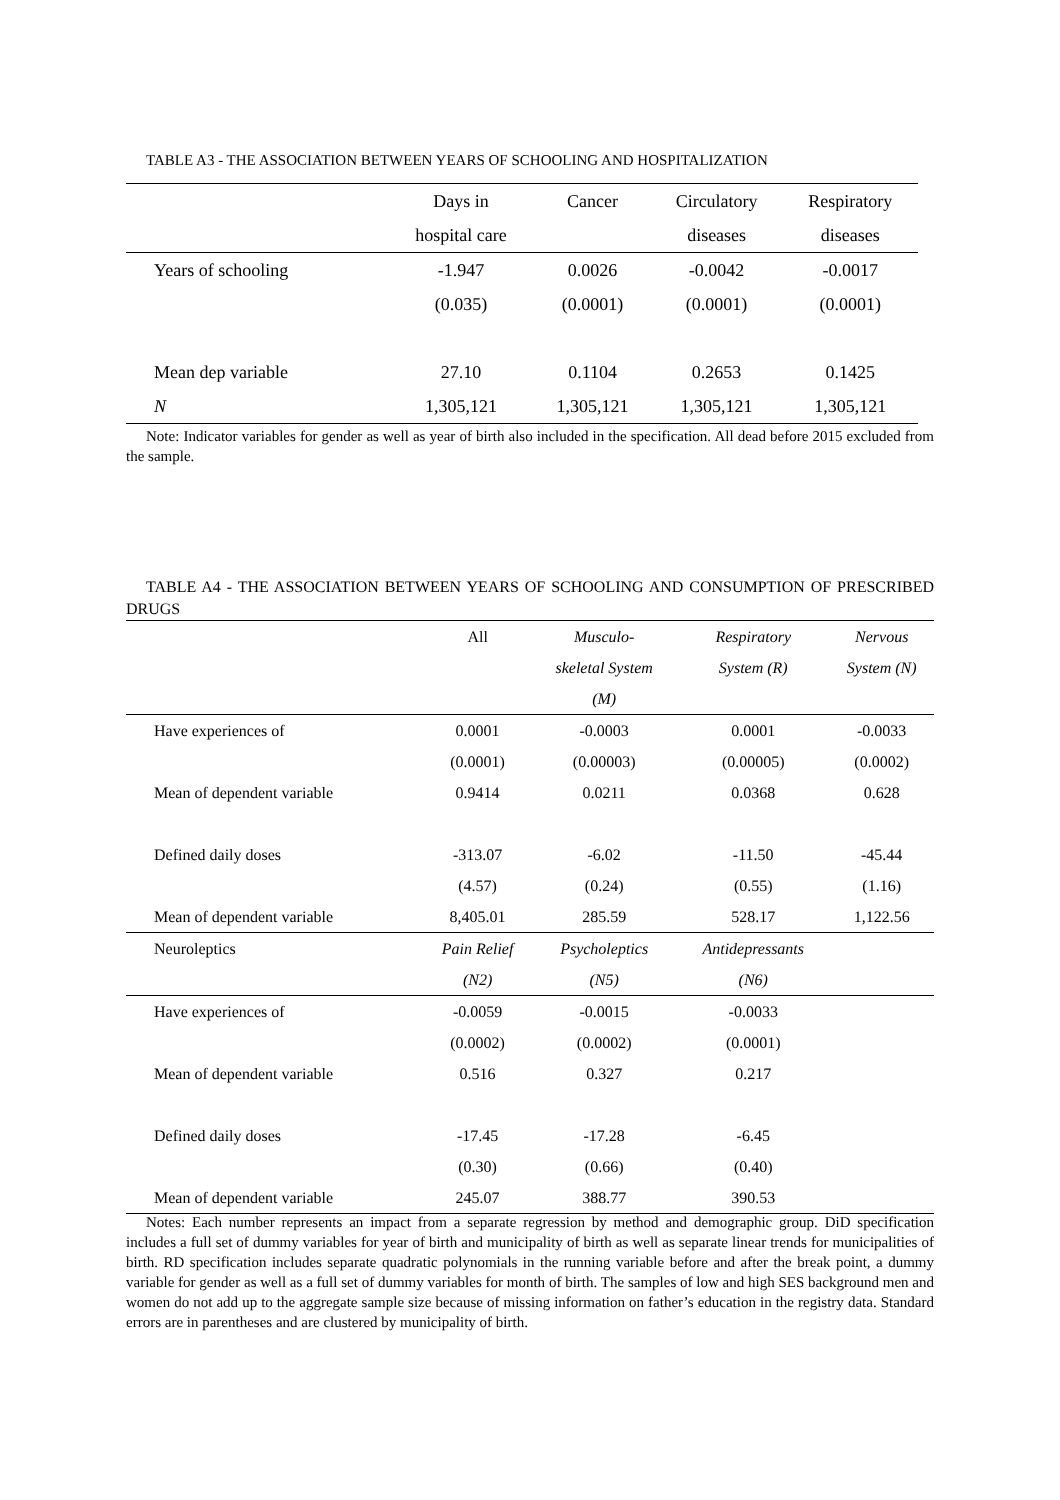TABLE A3 - THE ASSOCIATION BETWEEN YEARS OF SCHOOLING AND HOSPITALIZATION
| | Days in | Cancer | Circulatory | Respiratory |
| | hospital care | | diseases | diseases |
| Years of schooling | -1.947 | 0.0026 | -0.0042 | -0.0017 |
| | (0.035) | (0.0001) | (0.0001) | (0.0001) |
| Mean dep variable | 27.10 | 0.1104 | 0.2653 | 0.1425 |
| N | 1,305,121 | 1,305,121 | 1,305,121 | 1,305,121 |
Note: Indicator variables for gender as well as year of birth also included in the specification. All dead before 2015 excluded from the sample.
TABLE A4 - THE ASSOCIATION BETWEEN YEARS OF SCHOOLING AND CONSUMPTION OF PRESCRIBED DRUGS
| | All | Musculo- | Respiratory | Nervous |
| | | skeletal System | System (R) | System (N) |
| | | (M) | | |
| Have experiences of | 0.0001 | -0.0003 | 0.0001 | -0.0033 |
| | (0.0001) | (0.00003) | (0.00005) | (0.0002) |
| Mean of dependent variable | 0.9414 | 0.0211 | 0.0368 | 0.628 |
| Defined daily doses | -313.07 | -6.02 | -11.50 | -45.44 |
| | (4.57) | (0.24) | (0.55) | (1.16) |
| Mean of dependent variable | 8,405.01 | 285.59 | 528.17 | 1,122.56 |
| Neuroleptics | Pain Relief | Psycholeptics | Antidepressants | |
| | (N2) | (N5) | (N6) | |
| Have experiences of | -0.0059 | -0.0015 | -0.0033 | |
| | (0.0002) | (0.0002) | (0.0001) | |
| Mean of dependent variable | 0.516 | 0.327 | 0.217 | |
| Defined daily doses | -17.45 | -17.28 | -6.45 | |
| | (0.30) | (0.66) | (0.40) | |
| Mean of dependent variable | 245.07 | 388.77 | 390.53 | |
Notes: Each number represents an impact from a separate regression by method and demographic group. DiD specification includes a full set of dummy variables for year of birth and municipality of birth as well as separate linear trends for municipalities of birth. RD specification includes separate quadratic polynomials in the running variable before and after the break point, a dummy variable for gender as well as a full set of dummy variables for month of birth. The samples of low and high SES background men and women do not add up to the aggregate sample size because of missing information on father’s education in the registry data. Standard errors are in parentheses and are clustered by municipality of birth.